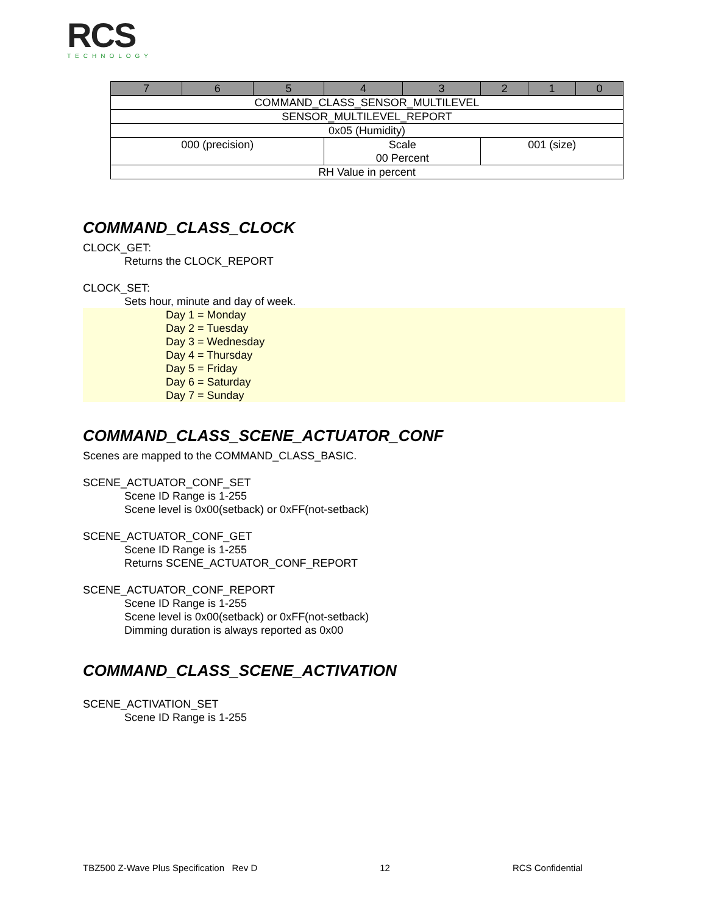RCS
TECHNOLOGY
| 7 | 6 | 5 | 4 | 3 | 2 | 1 | 0 |
| COMMAND_CLASS_SENSOR_MULTILEVEL | | | | | | | |
| SENSOR_MULTILEVEL_REPORT | | | | | | | |
| 0x05 (Humidity) | | | | | | | |
| 000 (precision) | | | Scale 00 Percent | | 001 (size) | | |
| RH Value in percent | | | | | | | |
COMMAND_CLASS_CLOCK
CLOCK_GET:
Returns the CLOCK_REPORT
CLOCK_SET:
Sets hour, minute and day of week.
Day 1 = Monday
Day 2 = Tuesday
Day 3 = Wednesday
Day 4 = Thursday
Day 5 = Friday
Day 6 = Saturday
Day 7 = Sunday
COMMAND_CLASS_SCENE_ACTUATOR_CONF
Scenes are mapped to the COMMAND_CLASS_BASIC.
SCENE_ACTUATOR_CONF_SET
Scene ID Range is 1-255
Scene level is 0x00(setback) or 0xFF(not-setback)
SCENE_ACTUATOR_CONF_GET
Scene ID Range is 1-255
Returns SCENE_ACTUATOR_CONF_REPORT
SCENE_ACTUATOR_CONF_REPORT
Scene ID Range is 1-255
Scene level is 0x00(setback) or 0xFF(not-setback)
Dimming duration is always reported as 0x00
COMMAND_CLASS_SCENE_ACTIVATION
SCENE_ACTIVATION_SET
Scene ID Range is 1-255
TBZ500 Z-Wave Plus Specification Rev D 12 RCS Confidential